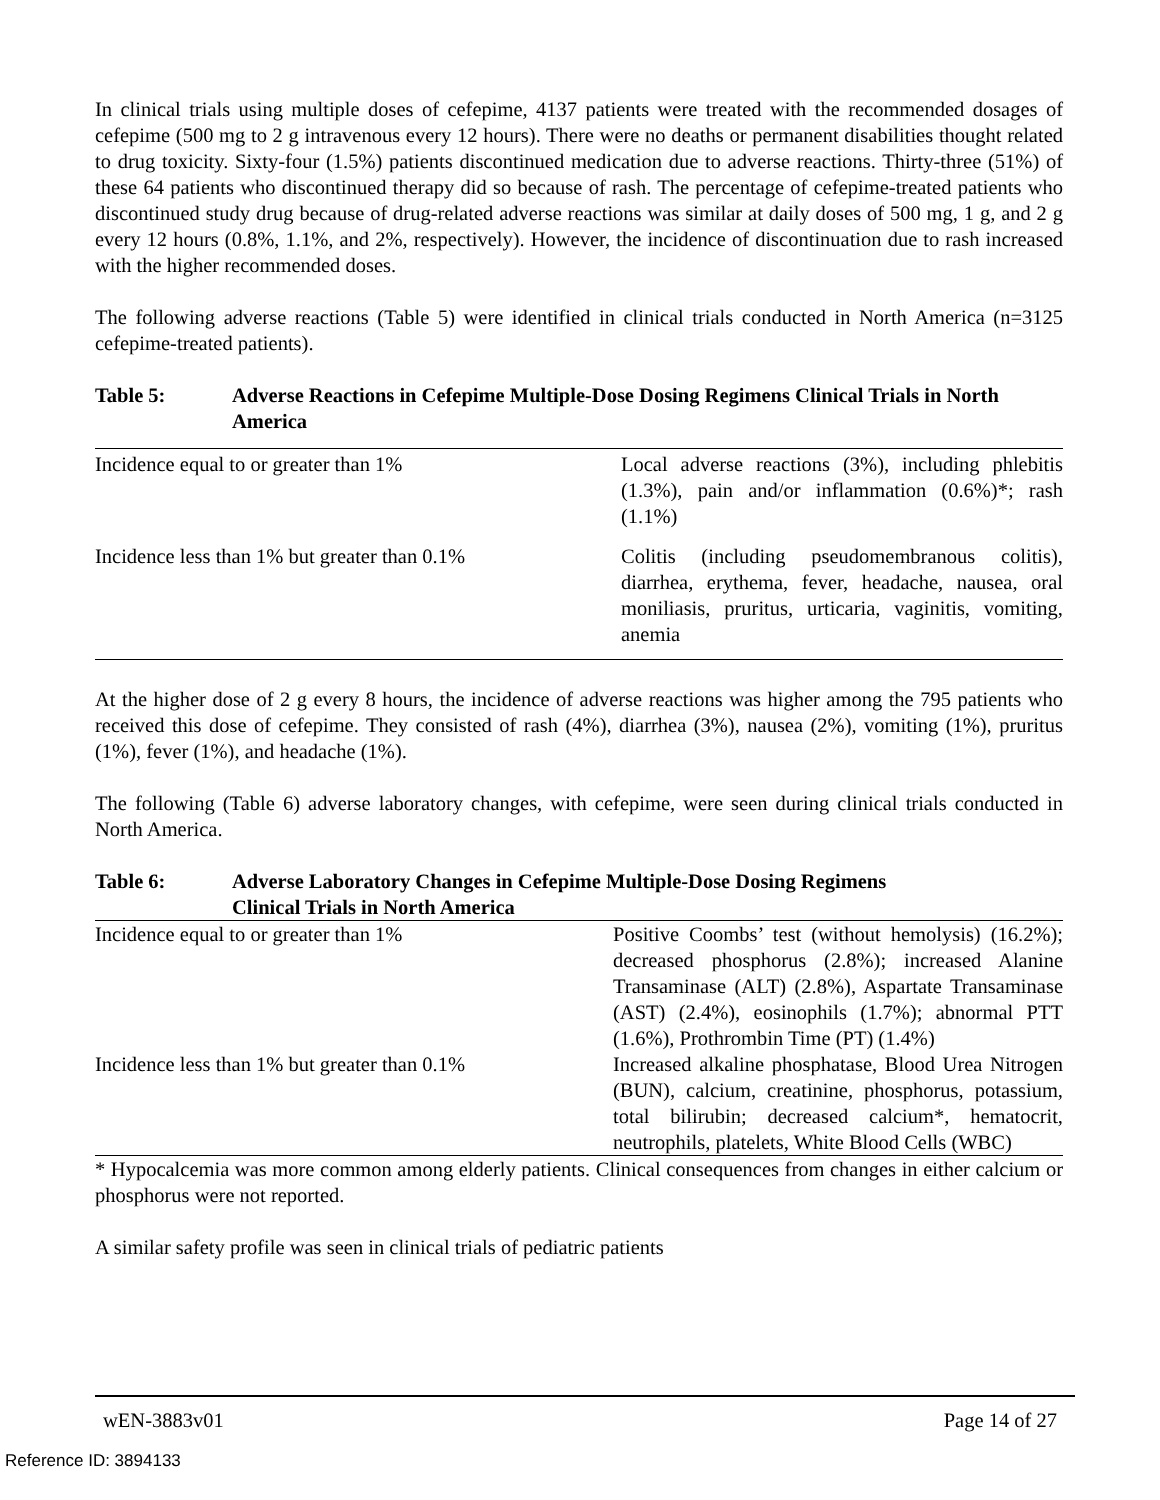In clinical trials using multiple doses of cefepime, 4137 patients were treated with the recommended dosages of cefepime (500 mg to 2 g intravenous every 12 hours). There were no deaths or permanent disabilities thought related to drug toxicity. Sixty-four (1.5%) patients discontinued medication due to adverse reactions. Thirty-three (51%) of these 64 patients who discontinued therapy did so because of rash. The percentage of cefepime-treated patients who discontinued study drug because of drug-related adverse reactions was similar at daily doses of 500 mg, 1 g, and 2 g every 12 hours (0.8%, 1.1%, and 2%, respectively). However, the incidence of discontinuation due to rash increased with the higher recommended doses.
The following adverse reactions (Table 5) were identified in clinical trials conducted in North America (n=3125 cefepime-treated patients).
Table 5: Adverse Reactions in Cefepime Multiple-Dose Dosing Regimens Clinical Trials in North America
| Incidence equal to or greater than 1% | Local adverse reactions (3%), including phlebitis (1.3%), pain and/or inflammation (0.6%)*; rash (1.1%) |
| Incidence less than 1% but greater than 0.1% | Colitis (including pseudomembranous colitis), diarrhea, erythema, fever, headache, nausea, oral moniliasis, pruritus, urticaria, vaginitis, vomiting, anemia |
At the higher dose of 2 g every 8 hours, the incidence of adverse reactions was higher among the 795 patients who received this dose of cefepime. They consisted of rash (4%), diarrhea (3%), nausea (2%), vomiting (1%), pruritus (1%), fever (1%), and headache (1%).
The following (Table 6) adverse laboratory changes, with cefepime, were seen during clinical trials conducted in North America.
Table 6: Adverse Laboratory Changes in Cefepime Multiple-Dose Dosing Regimens
Clinical Trials in North America
| Incidence equal to or greater than 1% | Positive Coombs’ test (without hemolysis) (16.2%); decreased phosphorus (2.8%); increased Alanine Transaminase (ALT) (2.8%), Aspartate Transaminase (AST) (2.4%), eosinophils (1.7%); abnormal PTT (1.6%), Prothrombin Time (PT) (1.4%) |
| Incidence less than 1% but greater than 0.1% | Increased alkaline phosphatase, Blood Urea Nitrogen (BUN), calcium, creatinine, phosphorus, potassium, total bilirubin; decreased calcium*, hematocrit, neutrophils, platelets, White Blood Cells (WBC) |
* Hypocalcemia was more common among elderly patients. Clinical consequences from changes in either calcium or phosphorus were not reported.
A similar safety profile was seen in clinical trials of pediatric patients
wEN-3883v01 Page 14 of 27
Reference ID: 3894133